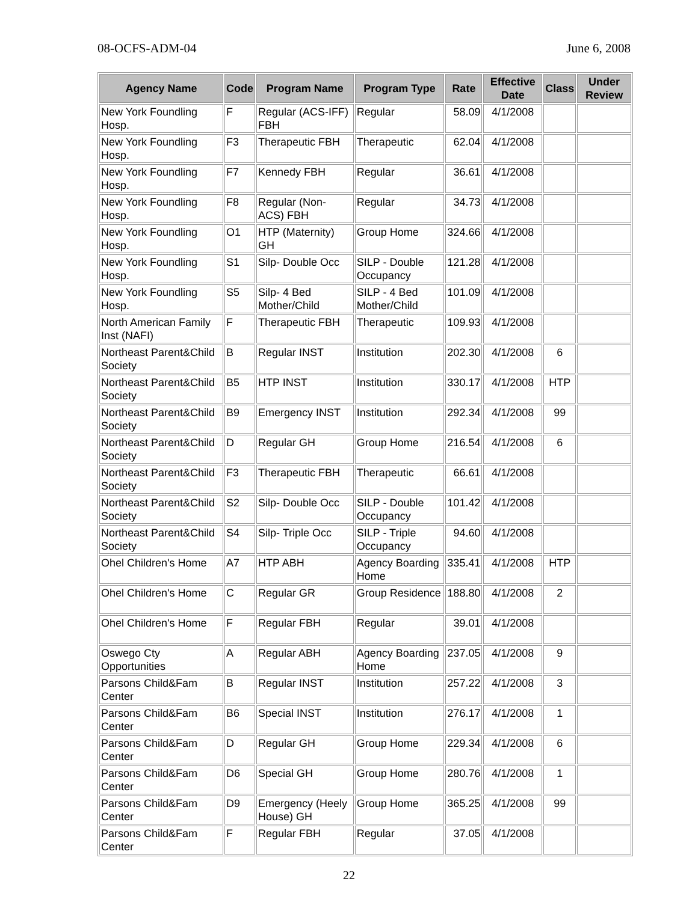08-OCFS-ADM-04 June 6, 2008
| Agency Name | Code | Program Name | Program Type | Rate | Effective Date | Class | Under Review |
| --- | --- | --- | --- | --- | --- | --- | --- |
| New York Foundling Hosp. | F | Regular (ACS-IFF) FBH | Regular | 58.09 | 4/1/2008 | | |
| New York Foundling Hosp. | F3 | Therapeutic FBH | Therapeutic | 62.04 | 4/1/2008 | | |
| New York Foundling Hosp. | F7 | Kennedy FBH | Regular | 36.61 | 4/1/2008 | | |
| New York Foundling Hosp. | F8 | Regular (Non-ACS) FBH | Regular | 34.73 | 4/1/2008 | | |
| New York Foundling Hosp. | O1 | HTP (Maternity) GH | Group Home | 324.66 | 4/1/2008 | | |
| New York Foundling Hosp. | S1 | Silp- Double Occ | SILP - Double Occupancy | 121.28 | 4/1/2008 | | |
| New York Foundling Hosp. | S5 | Silp- 4 Bed Mother/Child | SILP - 4 Bed Mother/Child | 101.09 | 4/1/2008 | | |
| North American Family Inst (NAFI) | F | Therapeutic FBH | Therapeutic | 109.93 | 4/1/2008 | | |
| Northeast Parent&Child Society | B | Regular INST | Institution | 202.30 | 4/1/2008 | 6 | |
| Northeast Parent&Child Society | B5 | HTP INST | Institution | 330.17 | 4/1/2008 | HTP | |
| Northeast Parent&Child Society | B9 | Emergency INST | Institution | 292.34 | 4/1/2008 | 99 | |
| Northeast Parent&Child Society | D | Regular GH | Group Home | 216.54 | 4/1/2008 | 6 | |
| Northeast Parent&Child Society | F3 | Therapeutic FBH | Therapeutic | 66.61 | 4/1/2008 | | |
| Northeast Parent&Child Society | S2 | Silp- Double Occ | SILP - Double Occupancy | 101.42 | 4/1/2008 | | |
| Northeast Parent&Child Society | S4 | Silp- Triple Occ | SILP - Triple Occupancy | 94.60 | 4/1/2008 | | |
| Ohel Children's Home | A7 | HTP ABH | Agency Boarding Home | 335.41 | 4/1/2008 | HTP | |
| Ohel Children's Home | C | Regular GR | Group Residence | 188.80 | 4/1/2008 | 2 | |
| Ohel Children's Home | F | Regular FBH | Regular | 39.01 | 4/1/2008 | | |
| Oswego Cty Opportunities | A | Regular ABH | Agency Boarding Home | 237.05 | 4/1/2008 | 9 | |
| Parsons Child&Fam Center | B | Regular INST | Institution | 257.22 | 4/1/2008 | 3 | |
| Parsons Child&Fam Center | B6 | Special INST | Institution | 276.17 | 4/1/2008 | 1 | |
| Parsons Child&Fam Center | D | Regular GH | Group Home | 229.34 | 4/1/2008 | 6 | |
| Parsons Child&Fam Center | D6 | Special GH | Group Home | 280.76 | 4/1/2008 | 1 | |
| Parsons Child&Fam Center | D9 | Emergency (Heely House) GH | Group Home | 365.25 | 4/1/2008 | 99 | |
| Parsons Child&Fam Center | F | Regular FBH | Regular | 37.05 | 4/1/2008 | | |
22